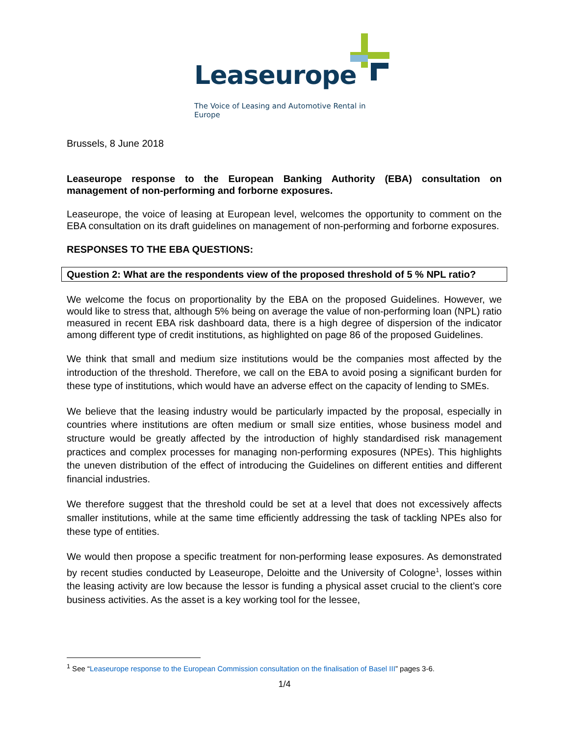Leaseurope
The Voice of Leasing and Automotive Rental in Europe
Brussels, 8 June 2018
Leaseurope response to the European Banking Authority (EBA) consultation on management of non-performing and forborne exposures.
Leaseurope, the voice of leasing at European level, welcomes the opportunity to comment on the EBA consultation on its draft guidelines on management of non-performing and forborne exposures.
RESPONSES TO THE EBA QUESTIONS:
Question 2: What are the respondents view of the proposed threshold of 5 % NPL ratio?
We welcome the focus on proportionality by the EBA on the proposed Guidelines. However, we would like to stress that, although 5% being on average the value of non-performing loan (NPL) ratio measured in recent EBA risk dashboard data, there is a high degree of dispersion of the indicator among different type of credit institutions, as highlighted on page 86 of the proposed Guidelines.
We think that small and medium size institutions would be the companies most affected by the introduction of the threshold. Therefore, we call on the EBA to avoid posing a significant burden for these type of institutions, which would have an adverse effect on the capacity of lending to SMEs.
We believe that the leasing industry would be particularly impacted by the proposal, especially in countries where institutions are often medium or small size entities, whose business model and structure would be greatly affected by the introduction of highly standardised risk management practices and complex processes for managing non-performing exposures (NPEs). This highlights the uneven distribution of the effect of introducing the Guidelines on different entities and different financial industries.
We therefore suggest that the threshold could be set at a level that does not excessively affects smaller institutions, while at the same time efficiently addressing the task of tackling NPEs also for these type of entities.
We would then propose a specific treatment for non-performing lease exposures. As demonstrated by recent studies conducted by Leaseurope, Deloitte and the University of Cologne<sup>1</sup>, losses within the leasing activity are low because the lessor is funding a physical asset crucial to the client’s core business activities. As the asset is a key working tool for the lessee,
<sup>1</sup> See “Leaseurope response to the European Commission consultation on the finalisation of Basel III” pages 3-6.
1/4